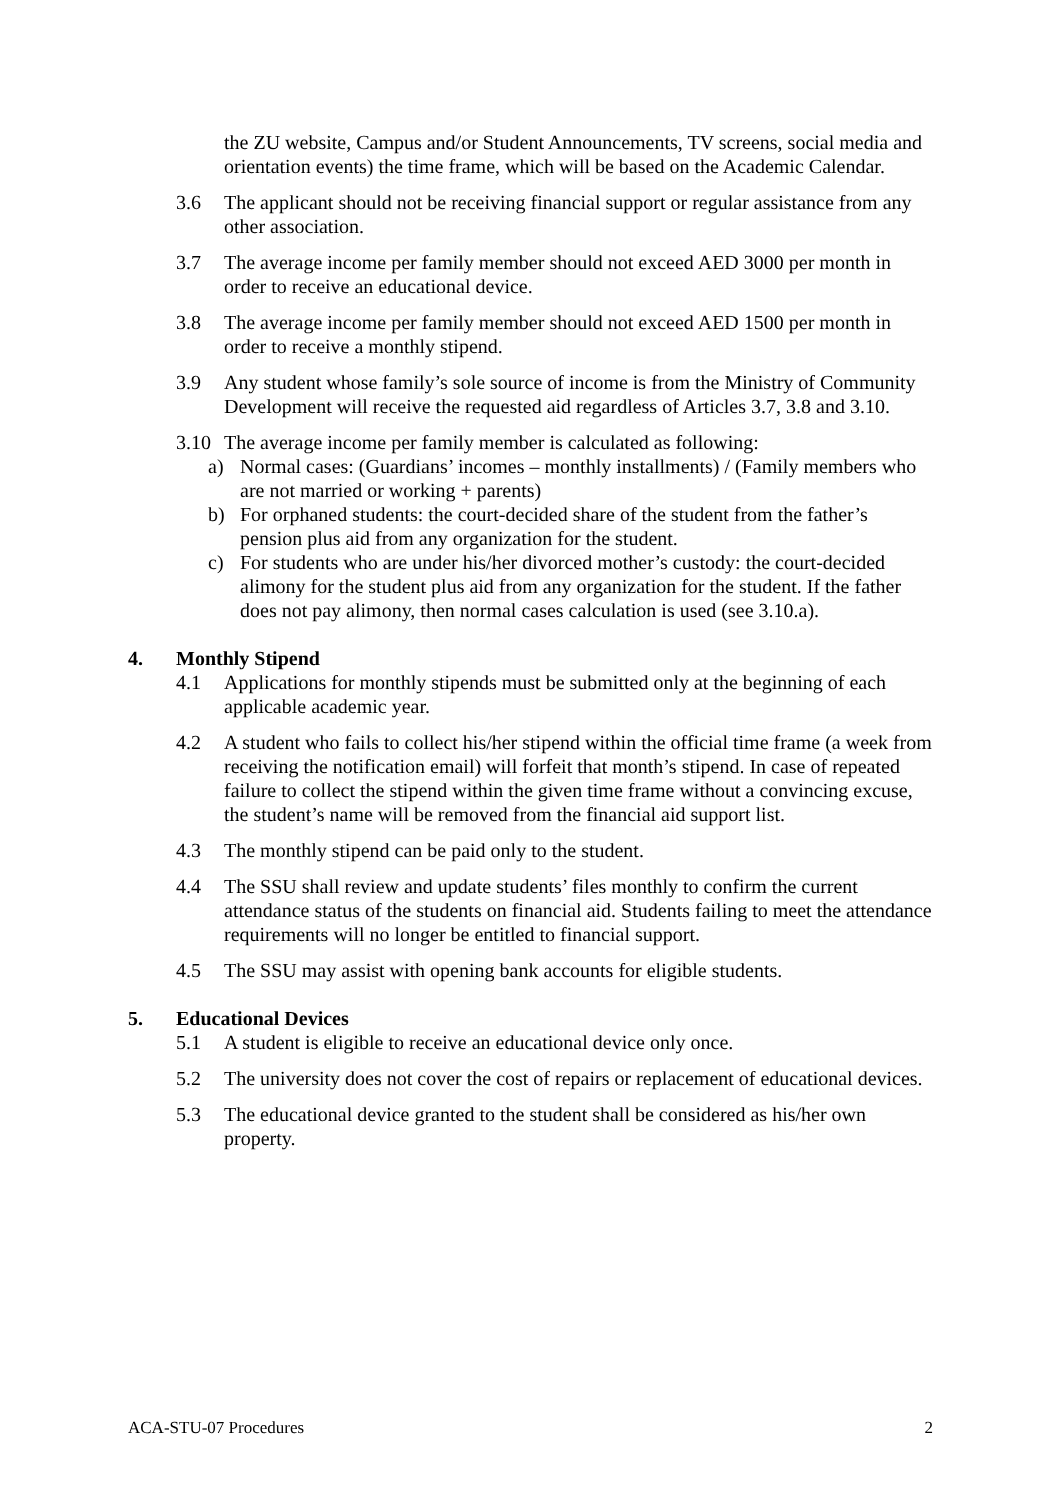the ZU website, Campus and/or Student Announcements, TV screens, social media and orientation events) the time frame, which will be based on the Academic Calendar.
3.6 The applicant should not be receiving financial support or regular assistance from any other association.
3.7 The average income per family member should not exceed AED 3000 per month in order to receive an educational device.
3.8 The average income per family member should not exceed AED 1500 per month in order to receive a monthly stipend.
3.9 Any student whose family’s sole source of income is from the Ministry of Community Development will receive the requested aid regardless of Articles 3.7, 3.8 and 3.10.
3.10 The average income per family member is calculated as following:
a) Normal cases: (Guardians’ incomes – monthly installments) / (Family members who are not married or working + parents)
b) For orphaned students: the court-decided share of the student from the father’s pension plus aid from any organization for the student.
c) For students who are under his/her divorced mother’s custody: the court-decided alimony for the student plus aid from any organization for the student. If the father does not pay alimony, then normal cases calculation is used (see 3.10.a).
4. Monthly Stipend
4.1 Applications for monthly stipends must be submitted only at the beginning of each applicable academic year.
4.2 A student who fails to collect his/her stipend within the official time frame (a week from receiving the notification email) will forfeit that month’s stipend. In case of repeated failure to collect the stipend within the given time frame without a convincing excuse, the student’s name will be removed from the financial aid support list.
4.3 The monthly stipend can be paid only to the student.
4.4 The SSU shall review and update students’ files monthly to confirm the current attendance status of the students on financial aid. Students failing to meet the attendance requirements will no longer be entitled to financial support.
4.5 The SSU may assist with opening bank accounts for eligible students.
5. Educational Devices
5.1 A student is eligible to receive an educational device only once.
5.2 The university does not cover the cost of repairs or replacement of educational devices.
5.3 The educational device granted to the student shall be considered as his/her own property.
ACA-STU-07 Procedures 2